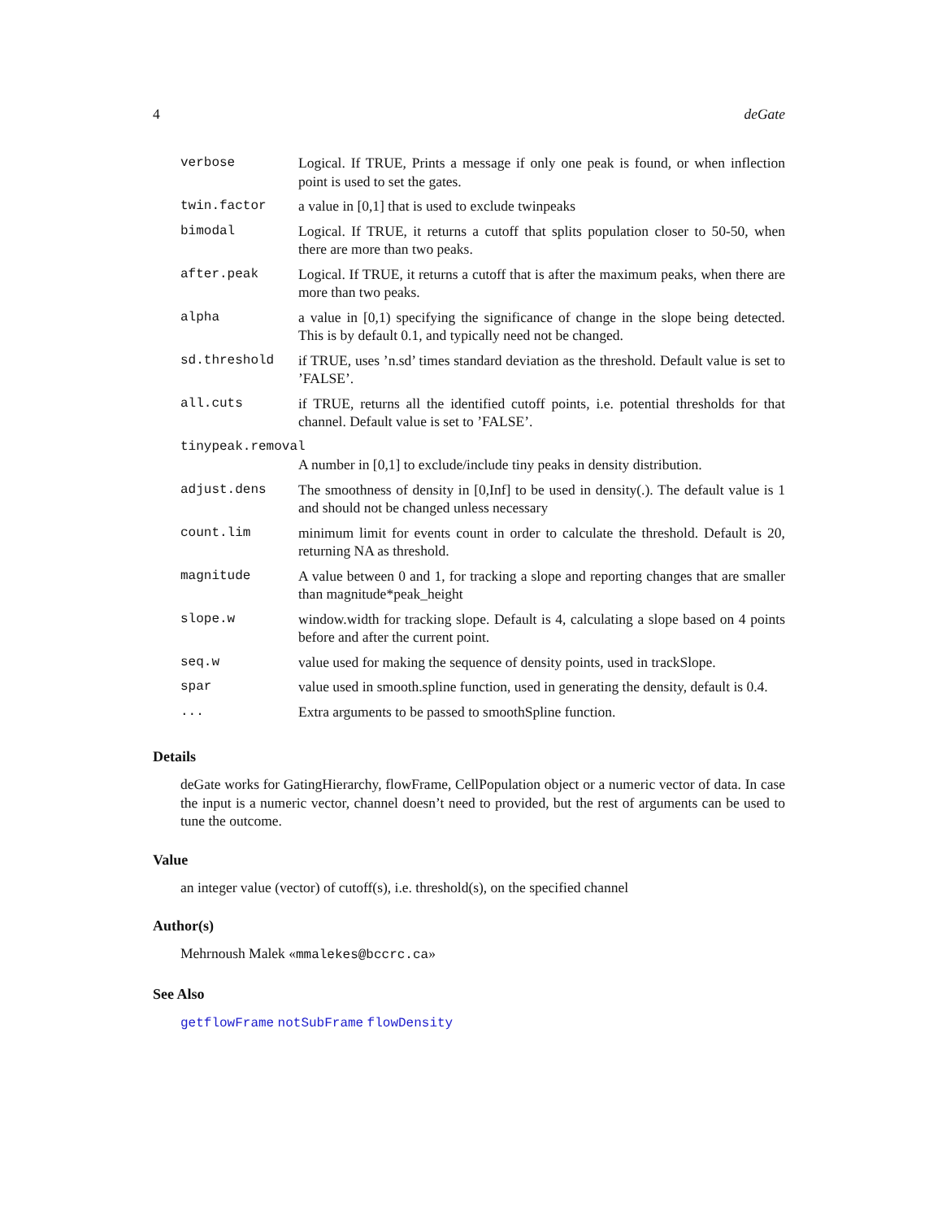4 deGate
| verbose | Logical. If TRUE, Prints a message if only one peak is found, or when inflection point is used to set the gates. |
| twin.factor | a value in [0,1] that is used to exclude twinpeaks |
| bimodal | Logical. If TRUE, it returns a cutoff that splits population closer to 50-50, when there are more than two peaks. |
| after.peak | Logical. If TRUE, it returns a cutoff that is after the maximum peaks, when there are more than two peaks. |
| alpha | a value in [0,1) specifying the significance of change in the slope being detected. This is by default 0.1, and typically need not be changed. |
| sd.threshold | if TRUE, uses ’n.sd’ times standard deviation as the threshold. Default value is set to ’FALSE’. |
| all.cuts | if TRUE, returns all the identified cutoff points, i.e. potential thresholds for that channel. Default value is set to ’FALSE’. |
| tinypeak.removal | |
| | A number in [0,1] to exclude/include tiny peaks in density distribution. |
| adjust.dens | The smoothness of density in [0,Inf] to be used in density(.). The default value is 1 and should not be changed unless necessary |
| count.lim | minimum limit for events count in order to calculate the threshold. Default is 20, returning NA as threshold. |
| magnitude | A value between 0 and 1, for tracking a slope and reporting changes that are smaller than magnitude*peak_height |
| slope.w | window.width for tracking slope. Default is 4, calculating a slope based on 4 points before and after the current point. |
| seq.w | value used for making the sequence of density points, used in trackSlope. |
| spar | value used in smooth.spline function, used in generating the density, default is 0.4. |
| ... | Extra arguments to be passed to smoothSpline function. |
Details
deGate works for GatingHierarchy, flowFrame, CellPopulation object or a numeric vector of data. In case the input is a numeric vector, channel doesn’t need to provided, but the rest of arguments can be used to tune the outcome.
Value
an integer value (vector) of cutoff(s), i.e. threshold(s), on the specified channel
Author(s)
Mehrnoush Malek «mmalekes@bccrc.ca»
See Also
getflowFrame notSubFrame flowDensity